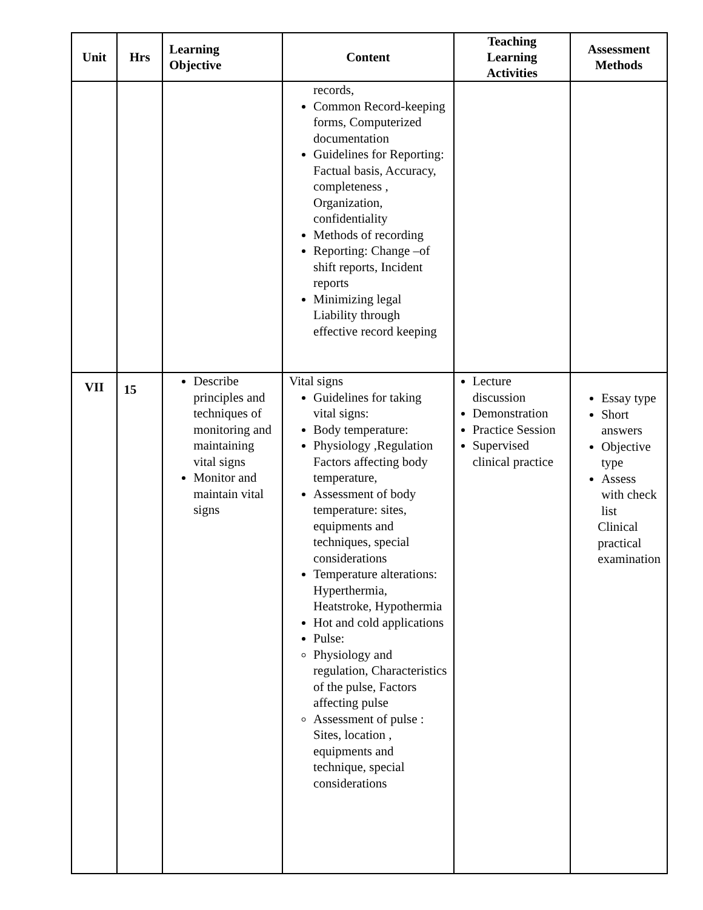| Unit | Hrs | Learning Objective | Content | Teaching Learning Activities | Assessment Methods |
| --- | --- | --- | --- | --- | --- |
| | | | records, Common Record-keeping forms, Computerized documentation Guidelines for Reporting: Factual basis, Accuracy, completeness , Organization, confidentiality Methods of recording Reporting: Change –of shift reports, Incident reports Minimizing legal Liability through effective record keeping | | |
| VII | 15 | Describe principles and techniques of monitoring and maintaining vital signs Monitor and maintain vital signs | Vital signs Guidelines for taking vital signs: Body temperature: Physiology ,Regulation Factors affecting body temperature, Assessment of body temperature: sites, equipments and techniques, special considerations Temperature alterations: Hyperthermia, Heatstroke, Hypothermia Hot and cold applications Pulse: Physiology and regulation, Characteristics of the pulse, Factors affecting pulse Assessment of pulse : Sites, location , equipments and technique, special considerations | Lecture discussion Demonstration Practice Session Supervised clinical practice | Essay type Short answers Objective type Assess with check list Clinical practical examination |